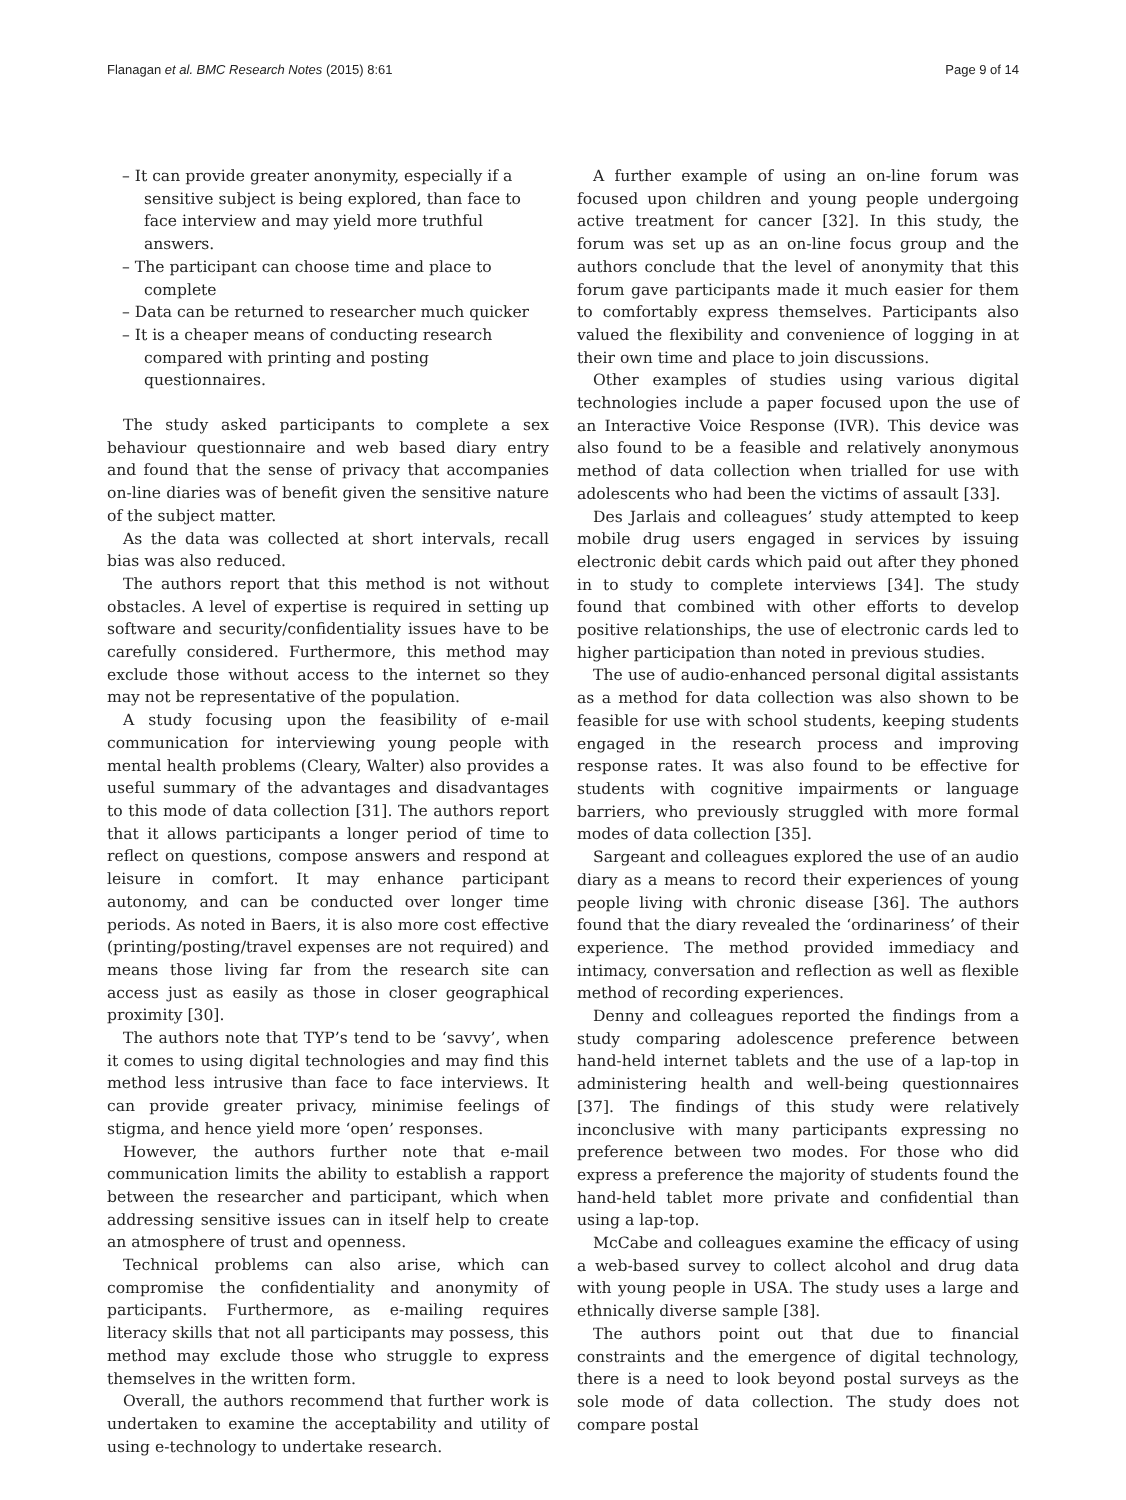Flanagan et al. BMC Research Notes (2015) 8:61 Page 9 of 14
– It can provide greater anonymity, especially if a sensitive subject is being explored, than face to face interview and may yield more truthful answers.
– The participant can choose time and place to complete
– Data can be returned to researcher much quicker
– It is a cheaper means of conducting research compared with printing and posting questionnaires.
The study asked participants to complete a sex behaviour questionnaire and web based diary entry and found that the sense of privacy that accompanies on-line diaries was of benefit given the sensitive nature of the subject matter.
As the data was collected at short intervals, recall bias was also reduced.
The authors report that this method is not without obstacles. A level of expertise is required in setting up software and security/confidentiality issues have to be carefully considered. Furthermore, this method may exclude those without access to the internet so they may not be representative of the population.
A study focusing upon the feasibility of e-mail communication for interviewing young people with mental health problems (Cleary, Walter) also provides a useful summary of the advantages and disadvantages to this mode of data collection [31]. The authors report that it allows participants a longer period of time to reflect on questions, compose answers and respond at leisure in comfort. It may enhance participant autonomy, and can be conducted over longer time periods. As noted in Baers, it is also more cost effective (printing/posting/travel expenses are not required) and means those living far from the research site can access just as easily as those in closer geographical proximity [30].
The authors note that TYP’s tend to be ‘savvy’, when it comes to using digital technologies and may find this method less intrusive than face to face interviews. It can provide greater privacy, minimise feelings of stigma, and hence yield more ‘open’ responses.
However, the authors further note that e-mail communication limits the ability to establish a rapport between the researcher and participant, which when addressing sensitive issues can in itself help to create an atmosphere of trust and openness.
Technical problems can also arise, which can compromise the confidentiality and anonymity of participants. Furthermore, as e-mailing requires literacy skills that not all participants may possess, this method may exclude those who struggle to express themselves in the written form.
Overall, the authors recommend that further work is undertaken to examine the acceptability and utility of using e-technology to undertake research.
A further example of using an on-line forum was focused upon children and young people undergoing active treatment for cancer [32]. In this study, the forum was set up as an on-line focus group and the authors conclude that the level of anonymity that this forum gave participants made it much easier for them to comfortably express themselves. Participants also valued the flexibility and convenience of logging in at their own time and place to join discussions.
Other examples of studies using various digital technologies include a paper focused upon the use of an Interactive Voice Response (IVR). This device was also found to be a feasible and relatively anonymous method of data collection when trialled for use with adolescents who had been the victims of assault [33].
Des Jarlais and colleagues’ study attempted to keep mobile drug users engaged in services by issuing electronic debit cards which paid out after they phoned in to study to complete interviews [34]. The study found that combined with other efforts to develop positive relationships, the use of electronic cards led to higher participation than noted in previous studies.
The use of audio-enhanced personal digital assistants as a method for data collection was also shown to be feasible for use with school students, keeping students engaged in the research process and improving response rates. It was also found to be effective for students with cognitive impairments or language barriers, who previously struggled with more formal modes of data collection [35].
Sargeant and colleagues explored the use of an audio diary as a means to record their experiences of young people living with chronic disease [36]. The authors found that the diary revealed the ‘ordinariness’ of their experience. The method provided immediacy and intimacy, conversation and reflection as well as flexible method of recording experiences.
Denny and colleagues reported the findings from a study comparing adolescence preference between hand-held internet tablets and the use of a lap-top in administering health and well-being questionnaires [37]. The findings of this study were relatively inconclusive with many participants expressing no preference between two modes. For those who did express a preference the majority of students found the hand-held tablet more private and confidential than using a lap-top.
McCabe and colleagues examine the efficacy of using a web-based survey to collect alcohol and drug data with young people in USA. The study uses a large and ethnically diverse sample [38].
The authors point out that due to financial constraints and the emergence of digital technology, there is a need to look beyond postal surveys as the sole mode of data collection. The study does not compare postal